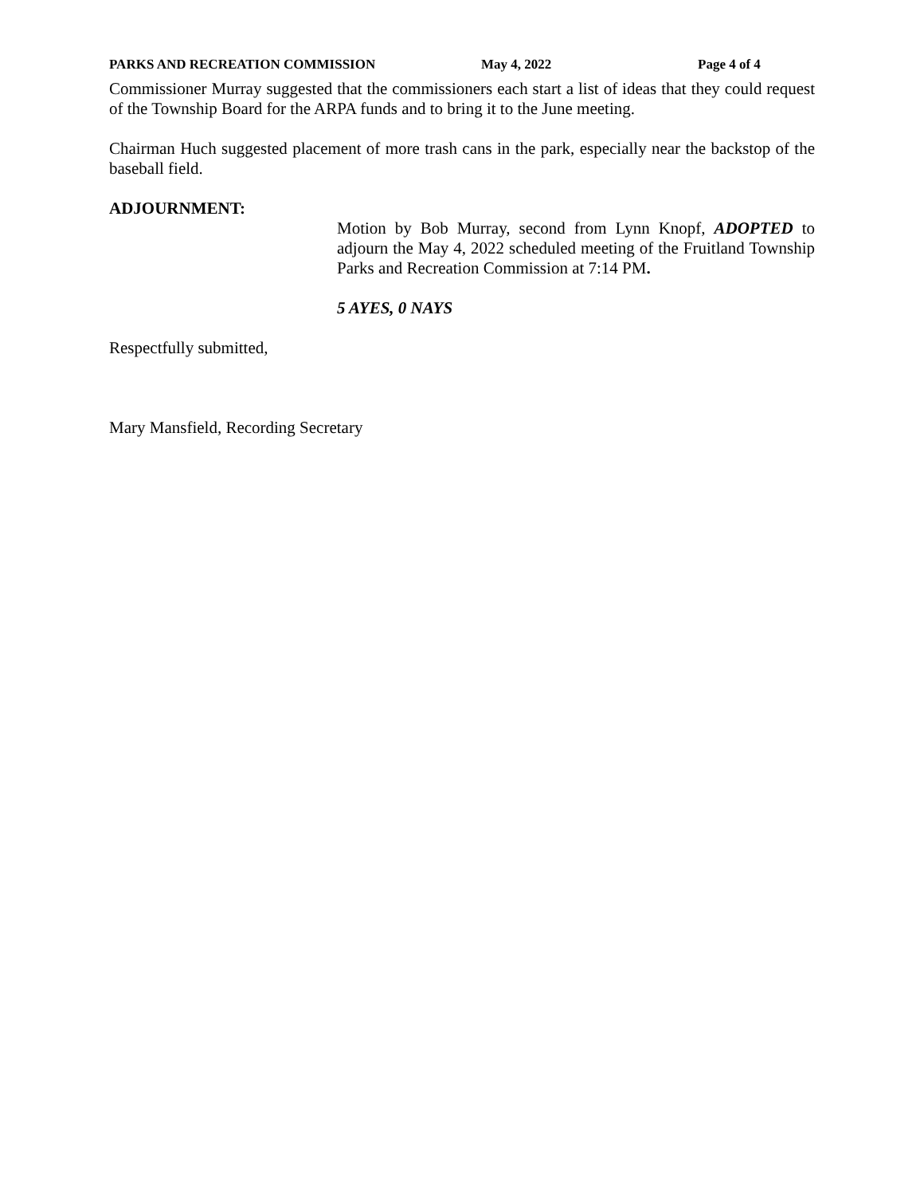PARKS AND RECREATION COMMISSION May 4, 2022 Page 4 of 4
Commissioner Murray suggested that the commissioners each start a list of ideas that they could request of the Township Board for the ARPA funds and to bring it to the June meeting.
Chairman Huch suggested placement of more trash cans in the park, especially near the backstop of the baseball field.
ADJOURNMENT:
Motion by Bob Murray, second from Lynn Knopf, ADOPTED to adjourn the May 4, 2022 scheduled meeting of the Fruitland Township Parks and Recreation Commission at 7:14 PM.
5 AYES, 0 NAYS
Respectfully submitted,
Mary Mansfield, Recording Secretary